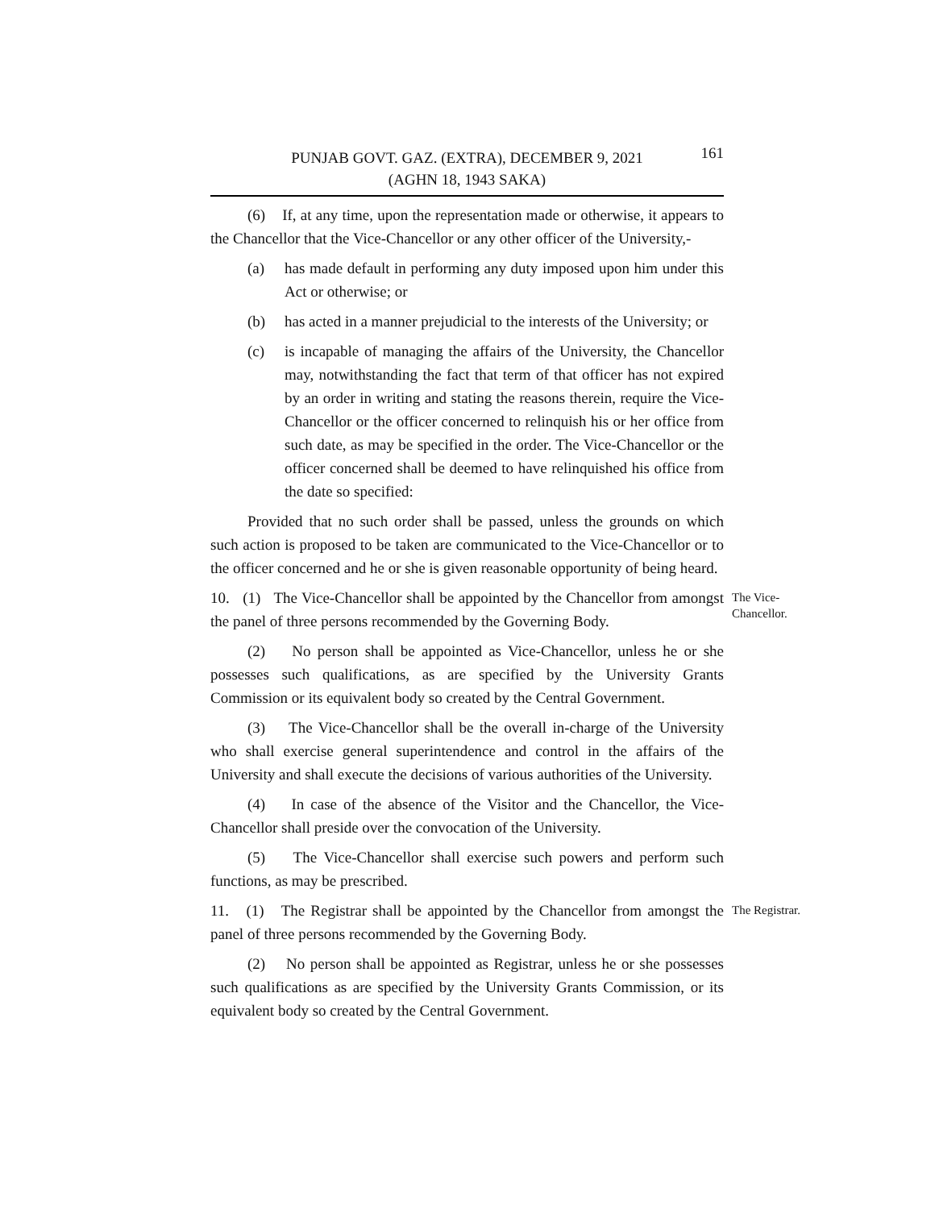PUNJAB GOVT. GAZ. (EXTRA), DECEMBER 9, 2021
(AGHN 18, 1943 SAKA)
161
(6) If, at any time, upon the representation made or otherwise, it appears to the Chancellor that the Vice-Chancellor or any other officer of the University,-
(a) has made default in performing any duty imposed upon him under this Act or otherwise; or
(b) has acted in a manner prejudicial to the interests of the University; or
(c) is incapable of managing the affairs of the University, the Chancellor may, notwithstanding the fact that term of that officer has not expired by an order in writing and stating the reasons therein, require the Vice-Chancellor or the officer concerned to relinquish his or her office from such date, as may be specified in the order. The Vice-Chancellor or the officer concerned shall be deemed to have relinquished his office from the date so specified:
Provided that no such order shall be passed, unless the grounds on which such action is proposed to be taken are communicated to the Vice-Chancellor or to the officer concerned and he or she is given reasonable opportunity of being heard.
10. (1) The Vice-Chancellor shall be appointed by the Chancellor from amongst the panel of three persons recommended by the Governing Body.
The Vice-Chancellor.
(2) No person shall be appointed as Vice-Chancellor, unless he or she possesses such qualifications, as are specified by the University Grants Commission or its equivalent body so created by the Central Government.
(3) The Vice-Chancellor shall be the overall in-charge of the University who shall exercise general superintendence and control in the affairs of the University and shall execute the decisions of various authorities of the University.
(4) In case of the absence of the Visitor and the Chancellor, the Vice-Chancellor shall preside over the convocation of the University.
(5) The Vice-Chancellor shall exercise such powers and perform such functions, as may be prescribed.
11. (1) The Registrar shall be appointed by the Chancellor from amongst the panel of three persons recommended by the Governing Body.
The Registrar.
(2) No person shall be appointed as Registrar, unless he or she possesses such qualifications as are specified by the University Grants Commission, or its equivalent body so created by the Central Government.